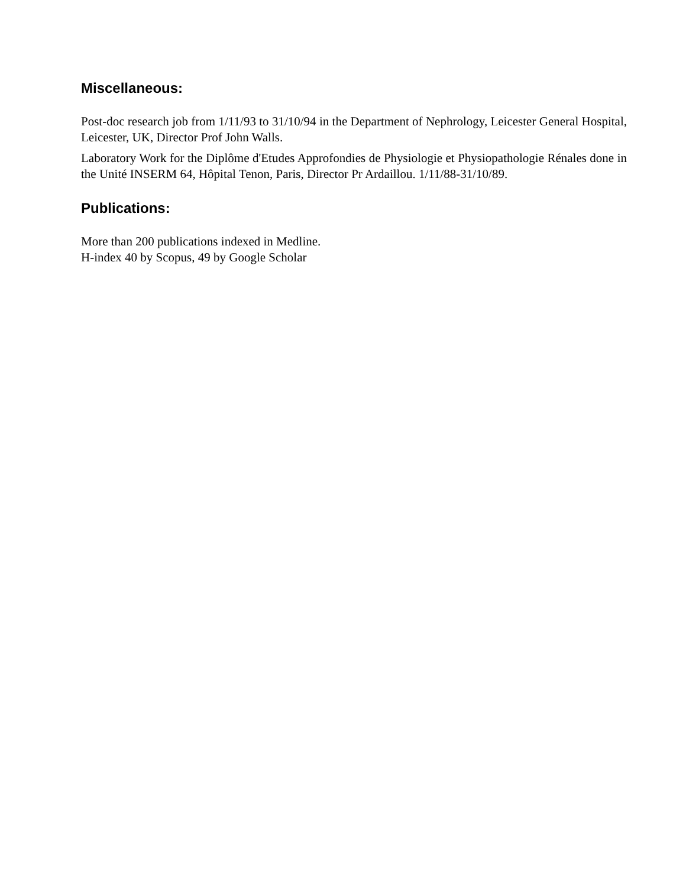Miscellaneous:
Post-doc research job from 1/11/93 to 31/10/94 in the Department of Nephrology, Leicester General Hospital, Leicester, UK, Director Prof John Walls.
Laboratory Work for the Diplôme d'Etudes Approfondies de Physiologie et Physiopathologie Rénales done in the Unité INSERM 64, Hôpital Tenon, Paris, Director Pr Ardaillou. 1/11/88-31/10/89.
Publications:
More than 200 publications indexed in Medline.
H-index 40 by Scopus, 49 by Google Scholar